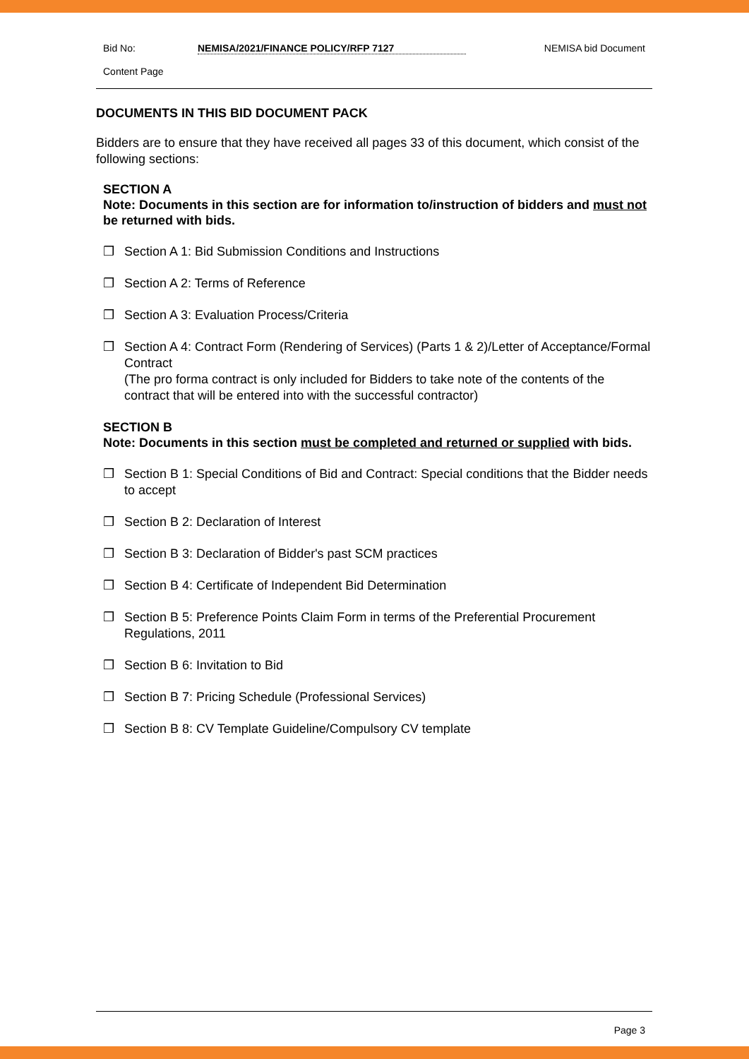Bid No: NEMISA/2021/FINANCE POLICY/RFP 7127 NEMISA bid Document
Content Page
DOCUMENTS IN THIS BID DOCUMENT PACK
Bidders are to ensure that they have received all pages 33 of this document, which consist of the following sections:
SECTION A
Note: Documents in this section are for information to/instruction of bidders and must not be returned with bids.
❒ Section A 1: Bid Submission Conditions and Instructions
❒ Section A 2: Terms of Reference
❒ Section A 3: Evaluation Process/Criteria
❒ Section A 4: Contract Form (Rendering of Services) (Parts 1 & 2)/Letter of Acceptance/Formal Contract
(The pro forma contract is only included for Bidders to take note of the contents of the contract that will be entered into with the successful contractor)
SECTION B
Note: Documents in this section must be completed and returned or supplied with bids.
❒ Section B 1: Special Conditions of Bid and Contract: Special conditions that the Bidder needs to accept
❒ Section B 2: Declaration of Interest
❒ Section B 3: Declaration of Bidder's past SCM practices
❒ Section B 4: Certificate of Independent Bid Determination
❒ Section B 5: Preference Points Claim Form in terms of the Preferential Procurement Regulations, 2011
❒ Section B 6: Invitation to Bid
❒ Section B 7: Pricing Schedule (Professional Services)
❒ Section B 8: CV Template Guideline/Compulsory CV template
Page 3